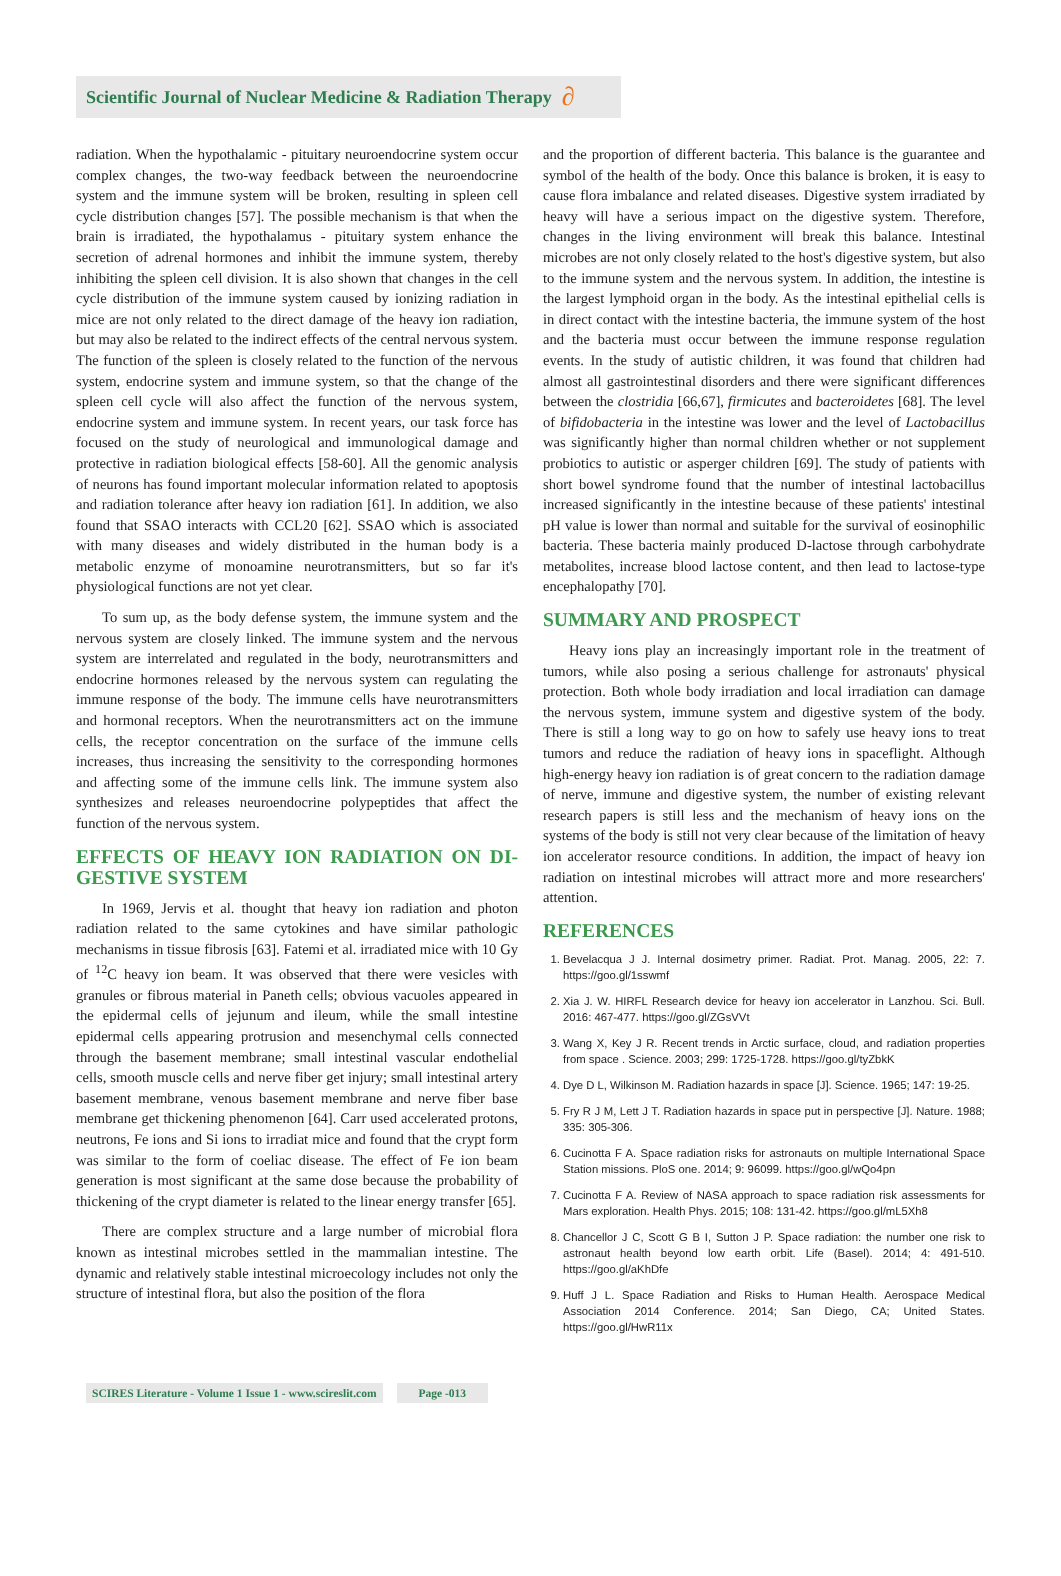Scientific Journal of Nuclear Medicine & Radiation Therapy ∂
radiation. When the hypothalamic - pituitary neuroendocrine system occur complex changes, the two-way feedback between the neuroendocrine system and the immune system will be broken, resulting in spleen cell cycle distribution changes [57]. The possible mechanism is that when the brain is irradiated, the hypothalamus - pituitary system enhance the secretion of adrenal hormones and inhibit the immune system, thereby inhibiting the spleen cell division. It is also shown that changes in the cell cycle distribution of the immune system caused by ionizing radiation in mice are not only related to the direct damage of the heavy ion radiation, but may also be related to the indirect effects of the central nervous system. The function of the spleen is closely related to the function of the nervous system, endocrine system and immune system, so that the change of the spleen cell cycle will also affect the function of the nervous system, endocrine system and immune system. In recent years, our task force has focused on the study of neurological and immunological damage and protective in radiation biological effects [58-60]. All the genomic analysis of neurons has found important molecular information related to apoptosis and radiation tolerance after heavy ion radiation [61]. In addition, we also found that SSAO interacts with CCL20 [62]. SSAO which is associated with many diseases and widely distributed in the human body is a metabolic enzyme of monoamine neurotransmitters, but so far it's physiological functions are not yet clear.
To sum up, as the body defense system, the immune system and the nervous system are closely linked. The immune system and the nervous system are interrelated and regulated in the body, neurotransmitters and endocrine hormones released by the nervous system can regulating the immune response of the body. The immune cells have neurotransmitters and hormonal receptors. When the neurotransmitters act on the immune cells, the receptor concentration on the surface of the immune cells increases, thus increasing the sensitivity to the corresponding hormones and affecting some of the immune cells link. The immune system also synthesizes and releases neuroendocrine polypeptides that affect the function of the nervous system.
EFFECTS OF HEAVY ION RADIATION ON DI-GESTIVE SYSTEM
In 1969, Jervis et al. thought that heavy ion radiation and photon radiation related to the same cytokines and have similar pathologic mechanisms in tissue fibrosis [63]. Fatemi et al. irradiated mice with 10 Gy of <sup>12</sup>C heavy ion beam. It was observed that there were vesicles with granules or fibrous material in Paneth cells; obvious vacuoles appeared in the epidermal cells of jejunum and ileum, while the small intestine epidermal cells appearing protrusion and mesenchymal cells connected through the basement membrane; small intestinal vascular endothelial cells, smooth muscle cells and nerve fiber get injury; small intestinal artery basement membrane, venous basement membrane and nerve fiber base membrane get thickening phenomenon [64]. Carr used accelerated protons, neutrons, Fe ions and Si ions to irradiat mice and found that the crypt form was similar to the form of coeliac disease. The effect of Fe ion beam generation is most significant at the same dose because the probability of thickening of the crypt diameter is related to the linear energy transfer [65].
There are complex structure and a large number of microbial flora known as intestinal microbes settled in the mammalian intestine. The dynamic and relatively stable intestinal microecology includes not only the structure of intestinal flora, but also the position of the flora
and the proportion of different bacteria. This balance is the guarantee and symbol of the health of the body. Once this balance is broken, it is easy to cause flora imbalance and related diseases. Digestive system irradiated by heavy will have a serious impact on the digestive system. Therefore, changes in the living environment will break this balance. Intestinal microbes are not only closely related to the host's digestive system, but also to the immune system and the nervous system. In addition, the intestine is the largest lymphoid organ in the body. As the intestinal epithelial cells is in direct contact with the intestine bacteria, the immune system of the host and the bacteria must occur between the immune response regulation events. In the study of autistic children, it was found that children had almost all gastrointestinal disorders and there were significant differences between the clostridia [66,67], firmicutes and bacteroidetes [68]. The level of bifidobacteria in the intestine was lower and the level of Lactobacillus was significantly higher than normal children whether or not supplement probiotics to autistic or asperger children [69]. The study of patients with short bowel syndrome found that the number of intestinal lactobacillus increased significantly in the intestine because of these patients' intestinal pH value is lower than normal and suitable for the survival of eosinophilic bacteria. These bacteria mainly produced D-lactose through carbohydrate metabolites, increase blood lactose content, and then lead to lactose-type encephalopathy [70].
SUMMARY AND PROSPECT
Heavy ions play an increasingly important role in the treatment of tumors, while also posing a serious challenge for astronauts' physical protection. Both whole body irradiation and local irradiation can damage the nervous system, immune system and digestive system of the body. There is still a long way to go on how to safely use heavy ions to treat tumors and reduce the radiation of heavy ions in spaceflight. Although high-energy heavy ion radiation is of great concern to the radiation damage of nerve, immune and digestive system, the number of existing relevant research papers is still less and the mechanism of heavy ions on the systems of the body is still not very clear because of the limitation of heavy ion accelerator resource conditions. In addition, the impact of heavy ion radiation on intestinal microbes will attract more and more researchers' attention.
REFERENCES
1. Bevelacqua J J. Internal dosimetry primer. Radiat. Prot. Manag. 2005, 22: 7. https://goo.gl/1sswmf
2. Xia J. W. HIRFL Research device for heavy ion accelerator in Lanzhou. Sci. Bull. 2016: 467-477. https://goo.gl/ZGsVVt
3. Wang X, Key J R. Recent trends in Arctic surface, cloud, and radiation properties from space . Science. 2003; 299: 1725-1728. https://goo.gl/tyZbkK
4. Dye D L, Wilkinson M. Radiation hazards in space [J]. Science. 1965; 147: 19-25.
5. Fry R J M, Lett J T. Radiation hazards in space put in perspective [J]. Nature. 1988; 335: 305-306.
6. Cucinotta F A. Space radiation risks for astronauts on multiple International Space Station missions. PloS one. 2014; 9: 96099. https://goo.gl/wQo4pn
7. Cucinotta F A. Review of NASA approach to space radiation risk assessments for Mars exploration. Health Phys. 2015; 108: 131-42. https://goo.gl/mL5Xh8
8. Chancellor J C, Scott G B I, Sutton J P. Space radiation: the number one risk to astronaut health beyond low earth orbit. Life (Basel). 2014; 4: 491-510. https://goo.gl/aKhDfe
9. Huff J L. Space Radiation and Risks to Human Health. Aerospace Medical Association 2014 Conference. 2014; San Diego, CA; United States. https://goo.gl/HwR11x
SCIRES Literature - Volume 1 Issue 1 - www.scireslit.com Page -013